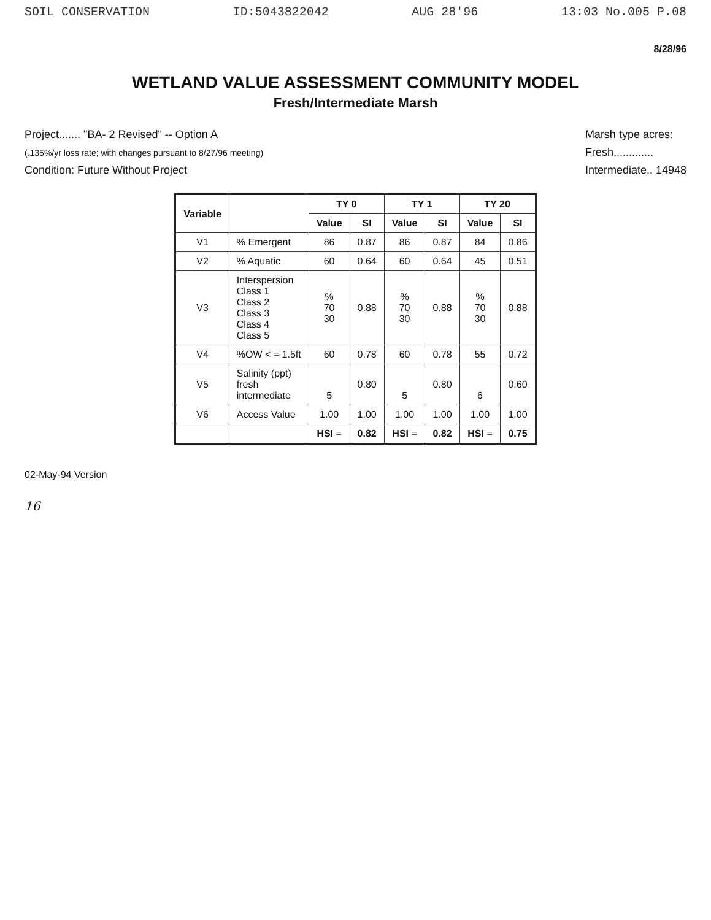SOIL CONSERVATION ID:5043822042 AUG 28'96 13:03 No.005 P.08
8/28/96
WETLAND VALUE ASSESSMENT COMMUNITY MODEL
Fresh/Intermediate Marsh
Project....... "BA- 2 Revised" -- Option A
(.135%/yr loss rate; with changes pursuant to 8/27/96 meeting)
Condition: Future Without Project
Marsh type acres:
Fresh.............
Intermediate.. 14948
| Variable | | TY 0 | | TY 1 | | TY 20 | |
| --- | --- | --- | --- | --- | --- | --- | --- |
| | | Value | SI | Value | SI | Value | SI |
| V1 | % Emergent | 86 | 0.87 | 86 | 0.87 | 84 | 0.86 |
| V2 | % Aquatic | 60 | 0.64 | 60 | 0.64 | 45 | 0.51 |
| V3 | Interspersion Class 1 Class 2 Class 3 Class 4 Class 5 | % 70 30 | 0.88 | % 70 30 | 0.88 | % 70 30 | 0.88 |
| V4 | %OW < = 1.5ft | 60 | 0.78 | 60 | 0.78 | 55 | 0.72 |
| V5 | Salinity (ppt) fresh intermediate | 5 | 0.80 | 5 | 0.80 | 6 | 0.60 |
| V6 | Access Value | 1.00 | 1.00 | 1.00 | 1.00 | 1.00 | 1.00 |
| | | HSI = | 0.82 | HSI = | 0.82 | HSI = | 0.75 |
02-May-94 Version
16